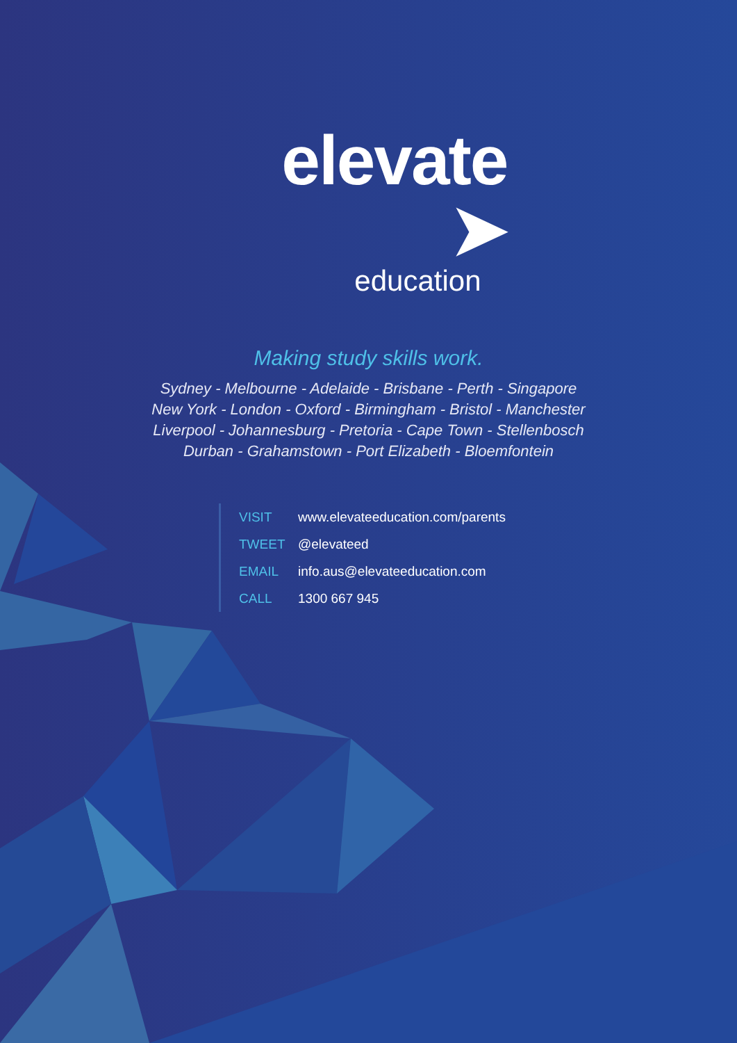elevate ➤
education
Making study skills work.
Sydney - Melbourne - Adelaide - Brisbane - Perth - Singapore
New York - London - Oxford - Birmingham - Bristol - Manchester
Liverpool - Johannesburg - Pretoria - Cape Town - Stellenbosch
Durban - Grahamstown - Port Elizabeth - Bloemfontein
VISIT www.elevateeducation.com/parents
TWEET @elevateed
EMAIL info.aus@elevateeducation.com
CALL 1300 667 945